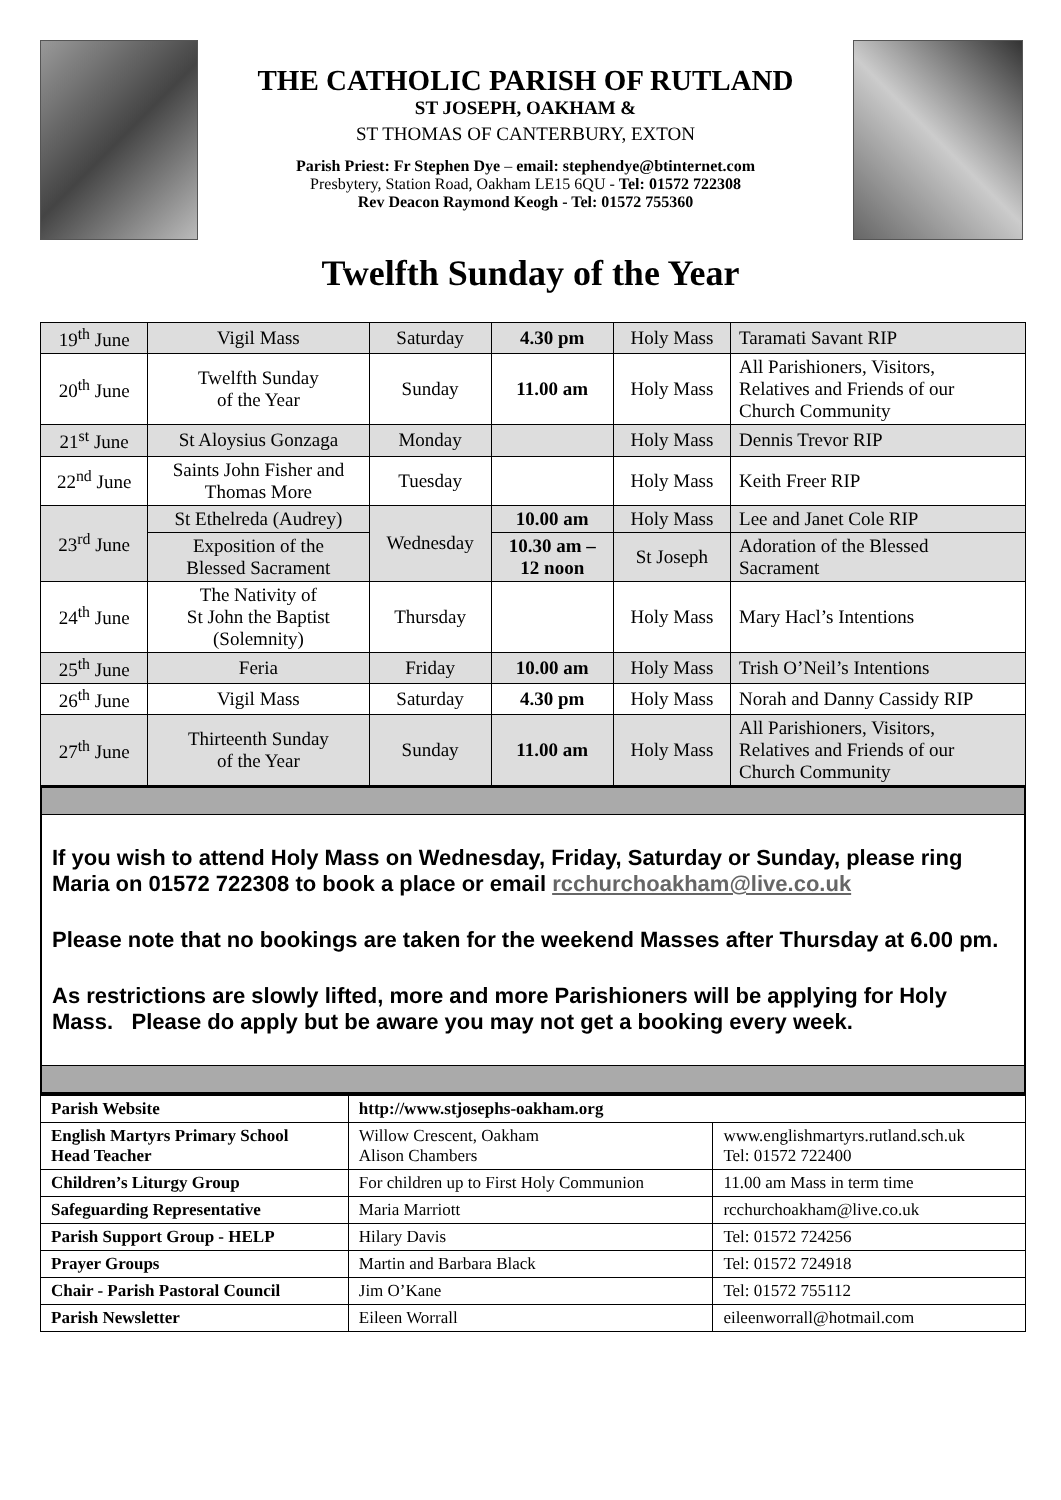THE CATHOLIC PARISH OF RUTLAND
ST JOSEPH, OAKHAM &
ST THOMAS OF CANTERBURY, EXTON
Parish Priest: Fr Stephen Dye – email: stephendye@btinternet.com
Presbytery, Station Road, Oakham LE15 6QU - Tel: 01572 722308
Rev Deacon Raymond Keogh - Tel: 01572 755360
Twelfth Sunday of the Year
| 19<sup>th</sup> June | Vigil Mass | Saturday | 4.30 pm | Holy Mass | Taramati Savant RIP |
| 20<sup>th</sup> June | Twelfth Sunday of the Year | Sunday | 11.00 am | Holy Mass | All Parishioners, Visitors, Relatives and Friends of our Church Community |
| 21<sup>st</sup> June | St Aloysius Gonzaga | Monday | | Holy Mass | Dennis Trevor RIP |
| 22<sup>nd</sup> June | Saints John Fisher and Thomas More | Tuesday | | Holy Mass | Keith Freer RIP |
| 23<sup>rd</sup> June | St Ethelreda (Audrey) | Wednesday | 10.00 am | Holy Mass | Lee and Janet Cole RIP |
| | Exposition of the Blessed Sacrament | | 10.30 am – 12 noon | St Joseph | Adoration of the Blessed Sacrament |
| 24<sup>th</sup> June | The Nativity of St John the Baptist (Solemnity) | Thursday | | Holy Mass | Mary Hacl’s Intentions |
| 25<sup>th</sup> June | Feria | Friday | 10.00 am | Holy Mass | Trish O’Neil’s Intentions |
| 26<sup>th</sup> June | Vigil Mass | Saturday | 4.30 pm | Holy Mass | Norah and Danny Cassidy RIP |
| 27<sup>th</sup> June | Thirteenth Sunday of the Year | Sunday | 11.00 am | Holy Mass | All Parishioners, Visitors, Relatives and Friends of our Church Community |
If you wish to attend Holy Mass on Wednesday, Friday, Saturday or Sunday, please ring Maria on 01572 722308 to book a place or email rcchurchoakham@live.co.uk
Please note that no bookings are taken for the weekend Masses after Thursday at 6.00 pm.
As restrictions are slowly lifted, more and more Parishioners will be applying for Holy Mass. Please do apply but be aware you may not get a booking every week.
| Parish Website | http://www.stjosephs-oakham.org | |
| English Martyrs Primary School Head Teacher | Willow Crescent, Oakham Alison Chambers | www.englishmartyrs.rutland.sch.uk Tel: 01572 722400 |
| Children’s Liturgy Group | For children up to First Holy Communion | 11.00 am Mass in term time |
| Safeguarding Representative | Maria Marriott | rcchurchoakham@live.co.uk |
| Parish Support Group - HELP | Hilary Davis | Tel: 01572 724256 |
| Prayer Groups | Martin and Barbara Black | Tel: 01572 724918 |
| Chair - Parish Pastoral Council | Jim O’Kane | Tel: 01572 755112 |
| Parish Newsletter | Eileen Worrall | eileenworrall@hotmail.com |